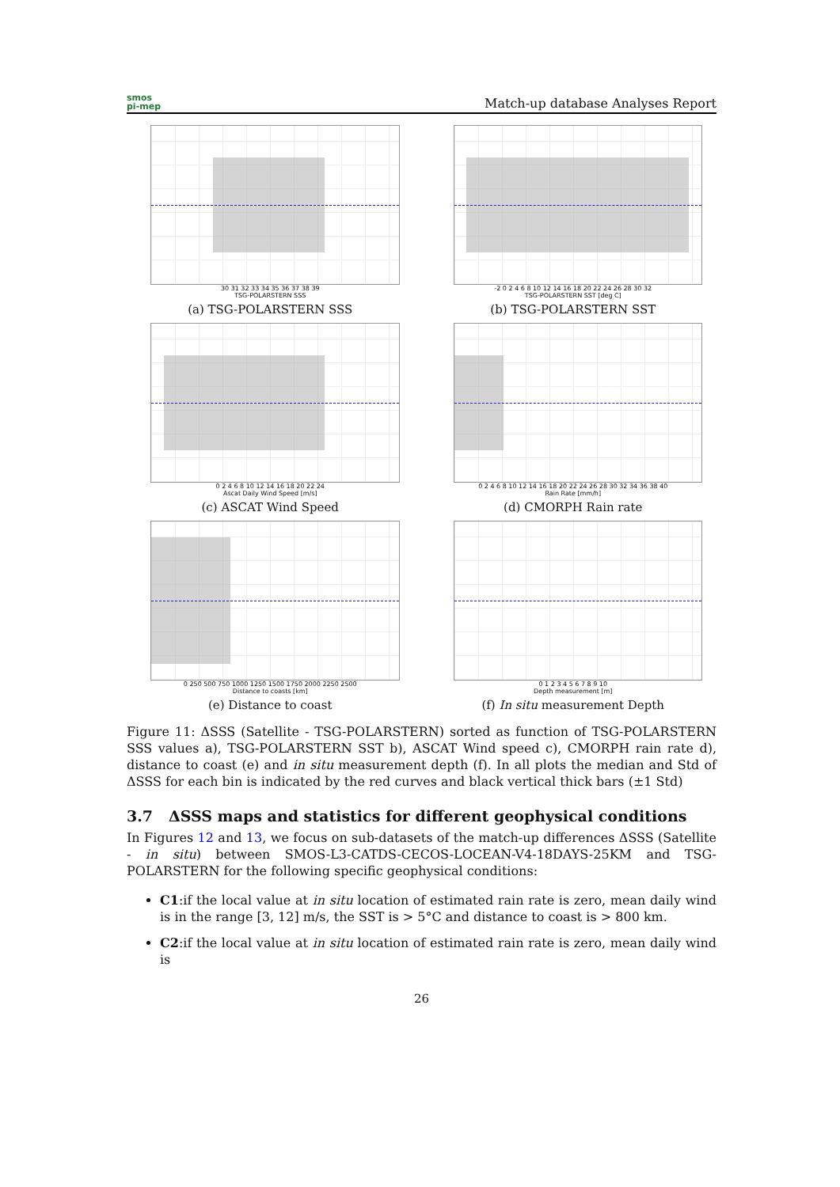smos
pi-mep
Match-up database Analyses Report
30 31 32 33 34 35 36 37 38 39
TSG-POLARSTERN SSS
(a) TSG-POLARSTERN SSS
-2 0 2 4 6 8 10 12 14 16 18 20 22 24 26 28 30 32
TSG-POLARSTERN SST [deg C]
(b) TSG-POLARSTERN SST
0 2 4 6 8 10 12 14 16 18 20 22 24
Ascat Daily Wind Speed [m/s]
(c) ASCAT Wind Speed
0 2 4 6 8 10 12 14 16 18 20 22 24 26 28 30 32 34 36 38 40
Rain Rate [mm/h]
(d) CMORPH Rain rate
0 250 500 750 1000 1250 1500 1750 2000 2250 2500
Distance to coasts [km]
(e) Distance to coast
0 1 2 3 4 5 6 7 8 9 10
Depth measurement [m]
(f) In situ measurement Depth
Figure 11: ΔSSS (Satellite - TSG-POLARSTERN) sorted as function of TSG-POLARSTERN SSS values a), TSG-POLARSTERN SST b), ASCAT Wind speed c), CMORPH rain rate d), distance to coast (e) and in situ measurement depth (f). In all plots the median and Std of ΔSSS for each bin is indicated by the red curves and black vertical thick bars (±1 Std)
3.7 ΔSSS maps and statistics for different geophysical conditions
In Figures 12 and 13, we focus on sub-datasets of the match-up differences ΔSSS (Satellite - in situ) between SMOS-L3-CATDS-CECOS-LOCEAN-V4-18DAYS-25KM and TSG-POLARSTERN for the following specific geophysical conditions:
C1:if the local value at in situ location of estimated rain rate is zero, mean daily wind is in the range [3, 12] m/s, the SST is > 5°C and distance to coast is > 800 km.
C2:if the local value at in situ location of estimated rain rate is zero, mean daily wind is
26